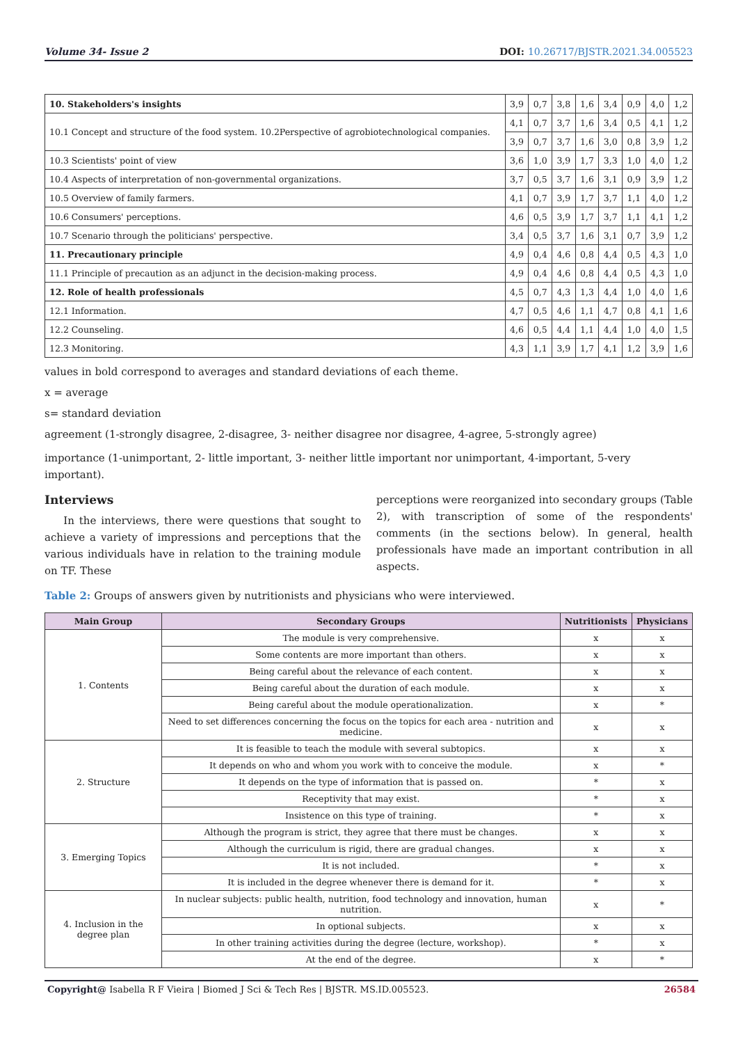Volume 34- Issue 2 DOI: 10.26717/BJSTR.2021.34.005523
| 10. Stakeholders's insights | 3,9 | 0,7 | 3,8 | 1,6 | 3,4 | 0,9 | 4,0 | 1,2 |
| 10.1 Concept and structure of the food system. 10.2Perspective of agrobiotechnological companies. | 4,1 | 0,7 | 3,7 | 1,6 | 3,4 | 0,5 | 4,1 | 1,2 |
| | 3,9 | 0,7 | 3,7 | 1,6 | 3,0 | 0,8 | 3,9 | 1,2 |
| 10.3 Scientists' point of view | 3,6 | 1,0 | 3,9 | 1,7 | 3,3 | 1,0 | 4,0 | 1,2 |
| 10.4 Aspects of interpretation of non-governmental organizations. | 3,7 | 0,5 | 3,7 | 1,6 | 3,1 | 0,9 | 3,9 | 1,2 |
| 10.5 Overview of family farmers. | 4,1 | 0,7 | 3,9 | 1,7 | 3,7 | 1,1 | 4,0 | 1,2 |
| 10.6 Consumers' perceptions. | 4,6 | 0,5 | 3,9 | 1,7 | 3,7 | 1,1 | 4,1 | 1,2 |
| 10.7 Scenario through the politicians' perspective. | 3,4 | 0,5 | 3,7 | 1,6 | 3,1 | 0,7 | 3,9 | 1,2 |
| 11. Precautionary principle | 4,9 | 0,4 | 4,6 | 0,8 | 4,4 | 0,5 | 4,3 | 1,0 |
| 11.1 Principle of precaution as an adjunct in the decision-making process. | 4,9 | 0,4 | 4,6 | 0,8 | 4,4 | 0,5 | 4,3 | 1,0 |
| 12. Role of health professionals | 4,5 | 0,7 | 4,3 | 1,3 | 4,4 | 1,0 | 4,0 | 1,6 |
| 12.1 Information. | 4,7 | 0,5 | 4,6 | 1,1 | 4,7 | 0,8 | 4,1 | 1,6 |
| 12.2 Counseling. | 4,6 | 0,5 | 4,4 | 1,1 | 4,4 | 1,0 | 4,0 | 1,5 |
| 12.3 Monitoring. | 4,3 | 1,1 | 3,9 | 1,7 | 4,1 | 1,2 | 3,9 | 1,6 |
values in bold correspond to averages and standard deviations of each theme.
x = average
s= standard deviation
agreement (1-strongly disagree, 2-disagree, 3- neither disagree nor disagree, 4-agree, 5-strongly agree)
importance (1-unimportant, 2- little important, 3- neither little important nor unimportant, 4-important, 5-very important).
Interviews
In the interviews, there were questions that sought to achieve a variety of impressions and perceptions that the various individuals have in relation to the training module on TF. These
perceptions were reorganized into secondary groups (Table 2), with transcription of some of the respondents' comments (in the sections below). In general, health professionals have made an important contribution in all aspects.
Table 2: Groups of answers given by nutritionists and physicians who were interviewed.
| Main Group | Secondary Groups | Nutritionists | Physicians |
| --- | --- | --- | --- |
| 1. Contents | The module is very comprehensive. | x | x |
| | Some contents are more important than others. | x | x |
| | Being careful about the relevance of each content. | x | x |
| | Being careful about the duration of each module. | x | x |
| | Being careful about the module operationalization. | x | * |
| | Need to set differences concerning the focus on the topics for each area - nutrition and medicine. | x | x |
| 2. Structure | It is feasible to teach the module with several subtopics. | x | x |
| | It depends on who and whom you work with to conceive the module. | x | * |
| | It depends on the type of information that is passed on. | * | x |
| | Receptivity that may exist. | * | x |
| | Insistence on this type of training. | * | x |
| 3. Emerging Topics | Although the program is strict, they agree that there must be changes. | x | x |
| | Although the curriculum is rigid, there are gradual changes. | x | x |
| | It is not included. | * | x |
| | It is included in the degree whenever there is demand for it. | * | x |
| 4. Inclusion in the degree plan | In nuclear subjects: public health, nutrition, food technology and innovation, human nutrition. | x | * |
| | In optional subjects. | x | x |
| | In other training activities during the degree (lecture, workshop). | * | x |
| | At the end of the degree. | x | * |
Copyright@ Isabella R F Vieira | Biomed J Sci & Tech Res | BJSTR. MS.ID.005523. 26584